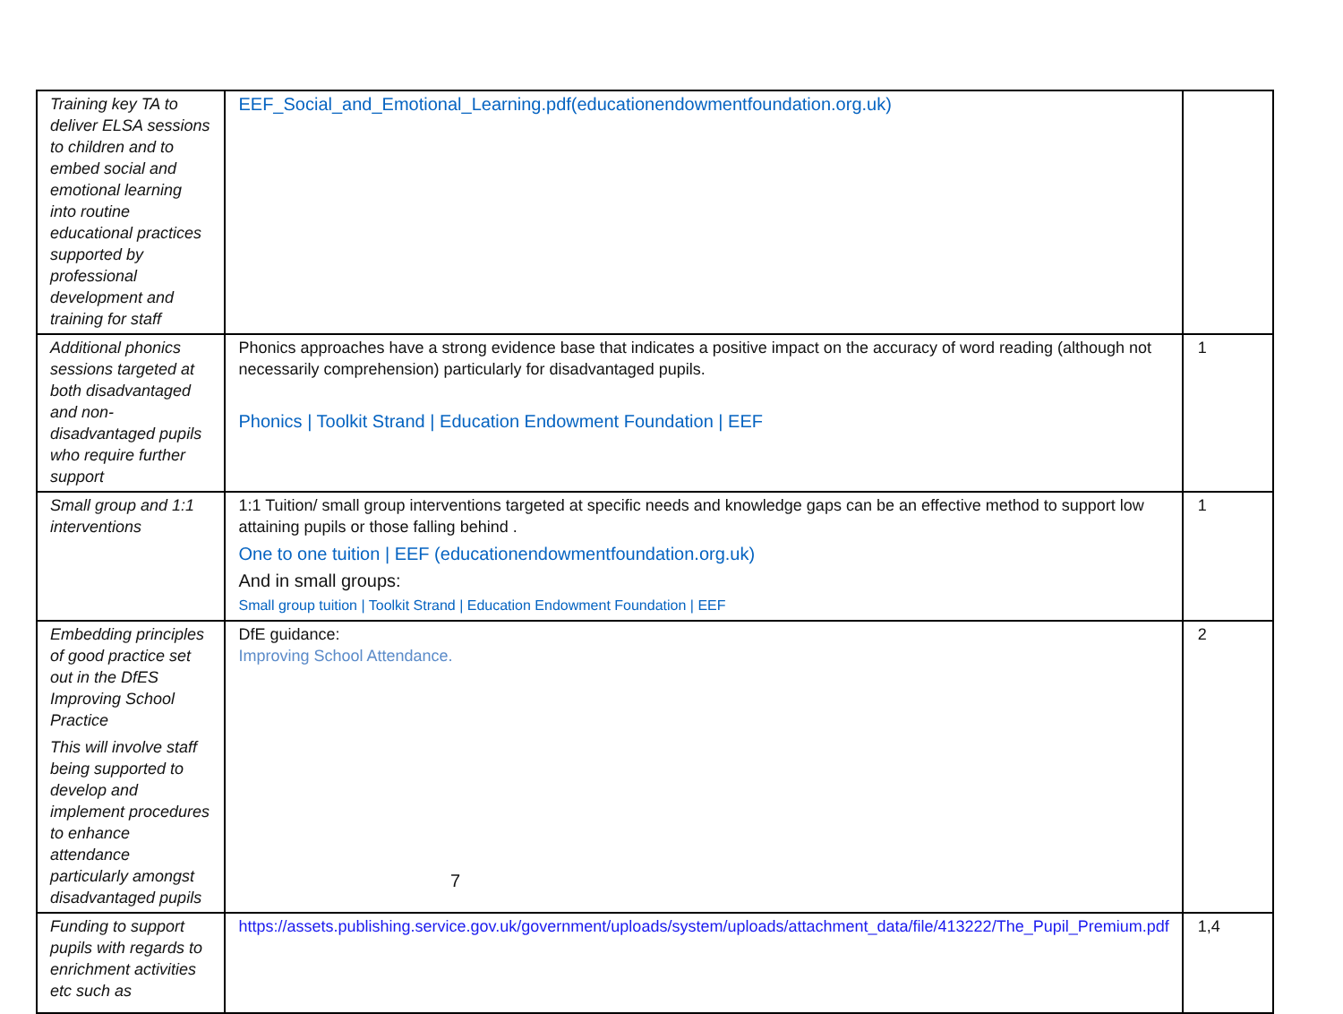| Training key TA to deliver ELSA sessions to children and to embed social and emotional learning into routine educational practices supported by professional development and training for staff | EEF_Social_and_Emotional_Learning.pdf(educationendowmentfoundation.org.uk) | |
| Additional phonics sessions targeted at both disadvantaged and non-disadvantaged pupils who require further support | Phonics approaches have a strong evidence base that indicates a positive impact on the accuracy of word reading (although not necessarily comprehension) particularly for disadvantaged pupils. Phonics / Toolkit Strand / Education Endowment Foundation / EEF | 1 |
| Small group and 1:1 interventions | 1:1 Tuition/ small group interventions targeted at specific needs and knowledge gaps can be an effective method to support low attaining pupils or those falling behind . One to one tuition / EEF (educationendowmentfoundation.org.uk) And in small groups: Small group tuition / Toolkit Strand / Education Endowment Foundation / EEF | 1 |
| Embedding principles of good practice set out in the DfES Improving School Practice This will involve staff being supported to develop and implement procedures to enhance attendance particularly amongst disadvantaged pupils | DfE guidance: Improving School Attendance. | 2 |
| Funding to support pupils with regards to enrichment activities etc such as | https://assets.publishing.service.gov.uk/government/uploads/system/uploads/attachment_data/file/413222/The_Pupil_Premium.pdf | 1,4 |
7